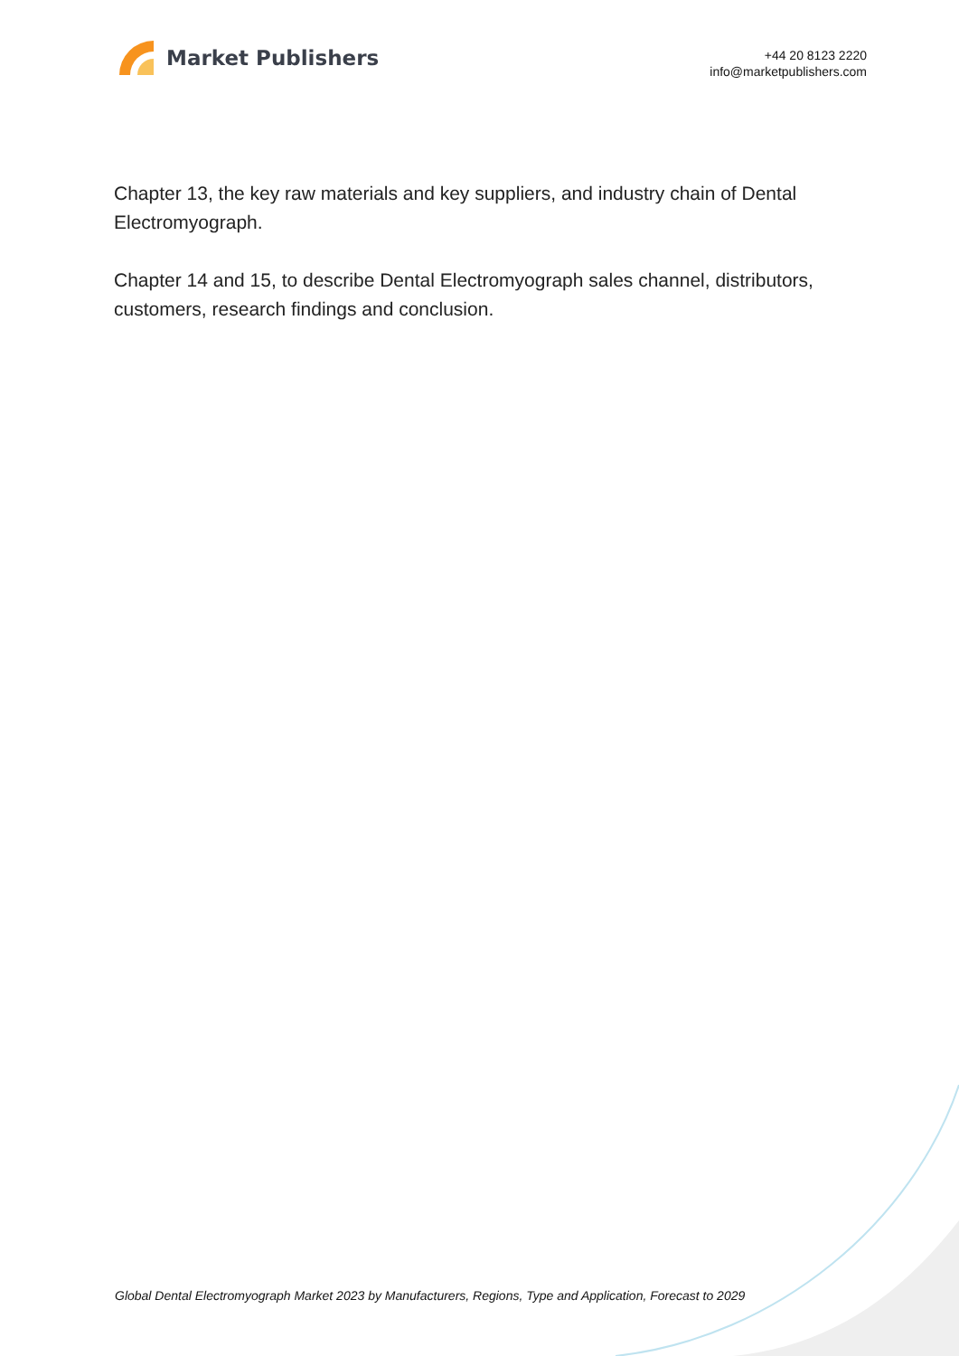Market Publishers
+44 20 8123 2220
info@marketpublishers.com
Chapter 13, the key raw materials and key suppliers, and industry chain of Dental Electromyograph.
Chapter 14 and 15, to describe Dental Electromyograph sales channel, distributors, customers, research findings and conclusion.
Global Dental Electromyograph Market 2023 by Manufacturers, Regions, Type and Application, Forecast to 2029